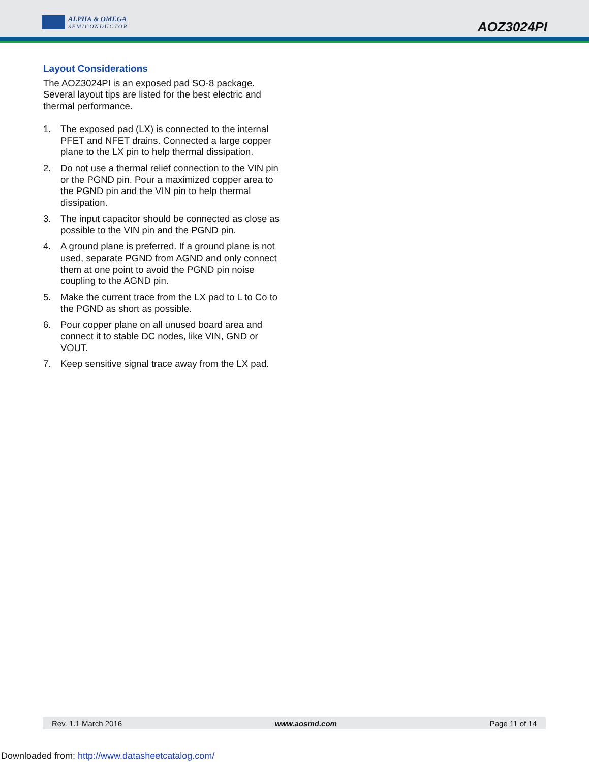ALPHA & OMEGA
SEMICONDUCTOR
AOZ3024PI
Layout Considerations
The AOZ3024PI is an exposed pad SO-8 package. Several layout tips are listed for the best electric and thermal performance.
1. The exposed pad (LX) is connected to the internal PFET and NFET drains. Connected a large copper plane to the LX pin to help thermal dissipation.
2. Do not use a thermal relief connection to the VIN pin or the PGND pin. Pour a maximized copper area to the PGND pin and the VIN pin to help thermal dissipation.
3. The input capacitor should be connected as close as possible to the VIN pin and the PGND pin.
4. A ground plane is preferred. If a ground plane is not used, separate PGND from AGND and only connect them at one point to avoid the PGND pin noise coupling to the AGND pin.
5. Make the current trace from the LX pad to L to Co to the PGND as short as possible.
6. Pour copper plane on all unused board area and connect it to stable DC nodes, like VIN, GND or VOUT.
7. Keep sensitive signal trace away from the LX pad.
Rev. 1.1 March 2016 www.aosmd.com Page 11 of 14
Downloaded from: http://www.datasheetcatalog.com/